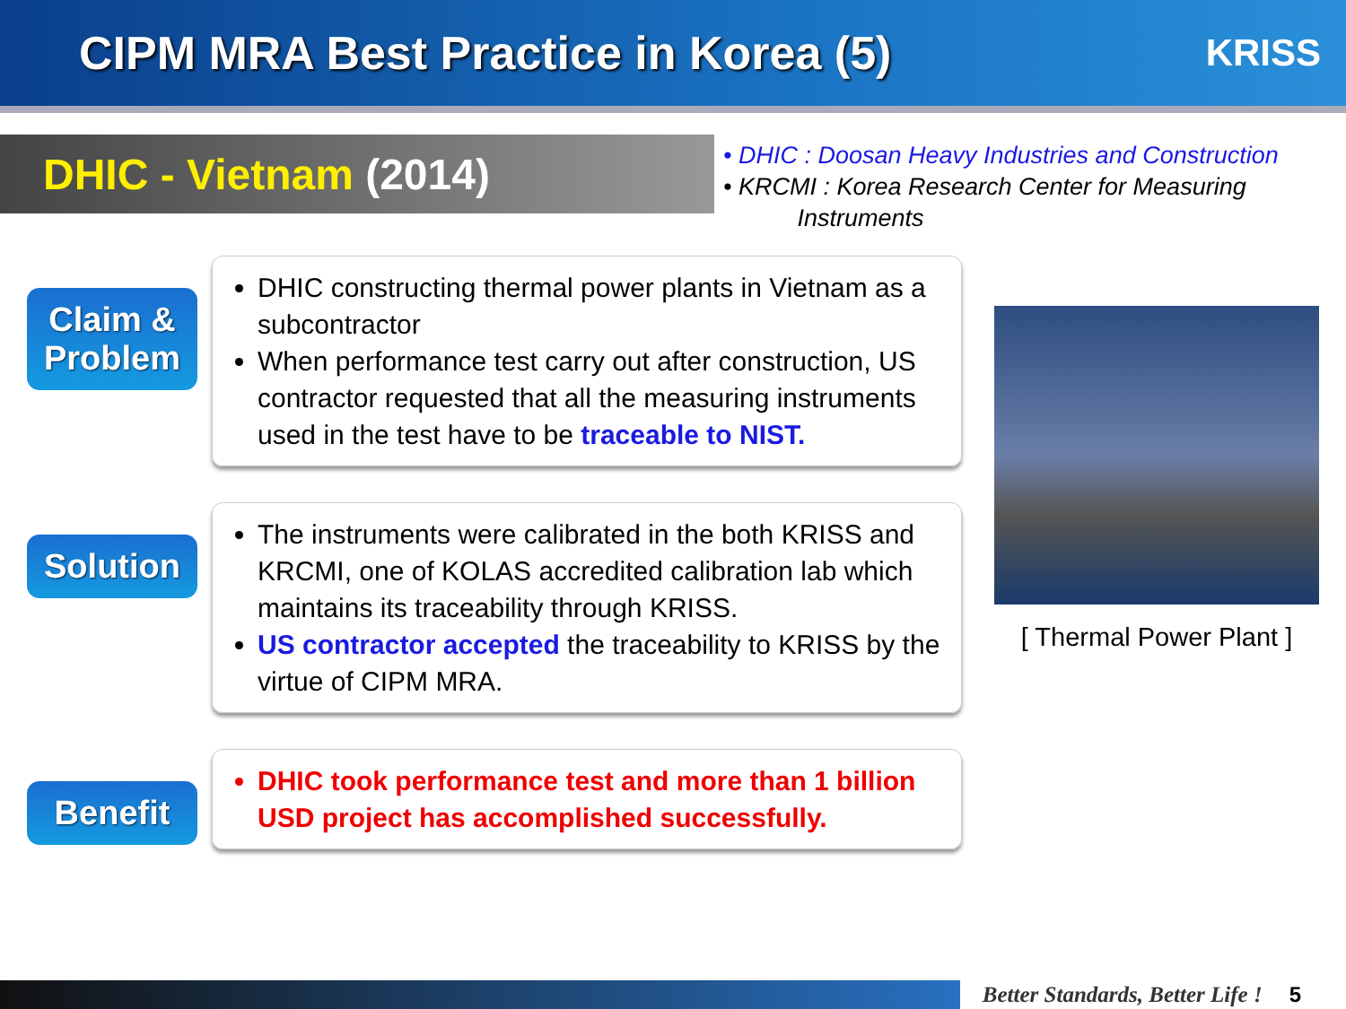CIPM MRA Best Practice in Korea (5)
KRISS
DHIC - Vietnam (2014)
• DHIC : Doosan Heavy Industries and Construction
• KRCMI : Korea Research Center for Measuring
Instruments
Claim &
Problem
DHIC constructing thermal power plants in Vietnam as a subcontractor
When performance test carry out after construction, US contractor requested that all the measuring instruments used in the test have to be traceable to NIST.
Solution
The instruments were calibrated in the both KRISS and KRCMI, one of KOLAS accredited calibration lab which maintains its traceability through KRISS.
US contractor accepted the traceability to KRISS by the virtue of CIPM MRA.
Benefit
DHIC took performance test and more than 1 billion USD project has accomplished successfully.
[ Thermal Power Plant ]
Better Standards, Better Life ! 5